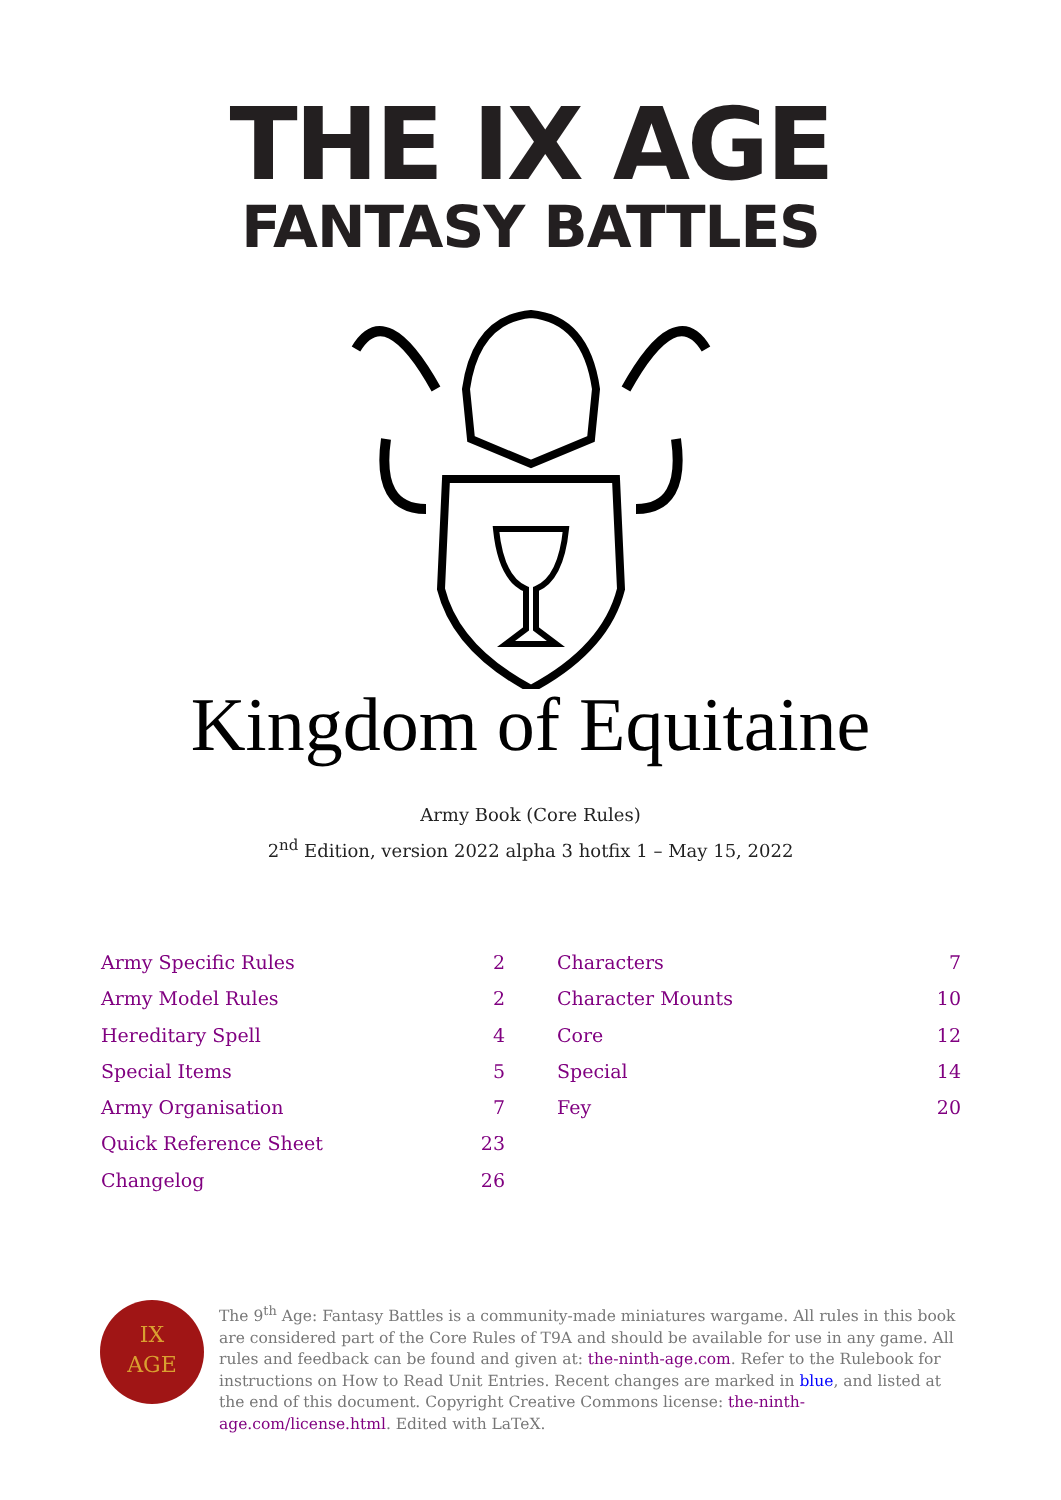THE IX AGE
FANTASY BATTLES
Kingdom of Equitaine
Army Book (Core Rules)
2<sup>nd</sup> Edition, version 2022 alpha 3 hotfix 1 – May 15, 2022
Army Specific Rules 2
Army Model Rules 2
Hereditary Spell 4
Special Items 5
Army Organisation 7
Quick Reference Sheet 23
Changelog 26
Characters 7
Character Mounts 10
Core 12
Special 14
Fey 20
IX
AGE
The 9<sup>th</sup> Age: Fantasy Battles is a community-made miniatures wargame. All rules in this book are considered part of the Core Rules of T9A and should be available for use in any game. All rules and feedback can be found and given at: the-ninth-age.com. Refer to the Rulebook for instructions on How to Read Unit Entries. Recent changes are marked in blue, and listed at the end of this document. Copyright Creative Commons license: the-ninth-age.com/license.html. Edited with LaTeX.